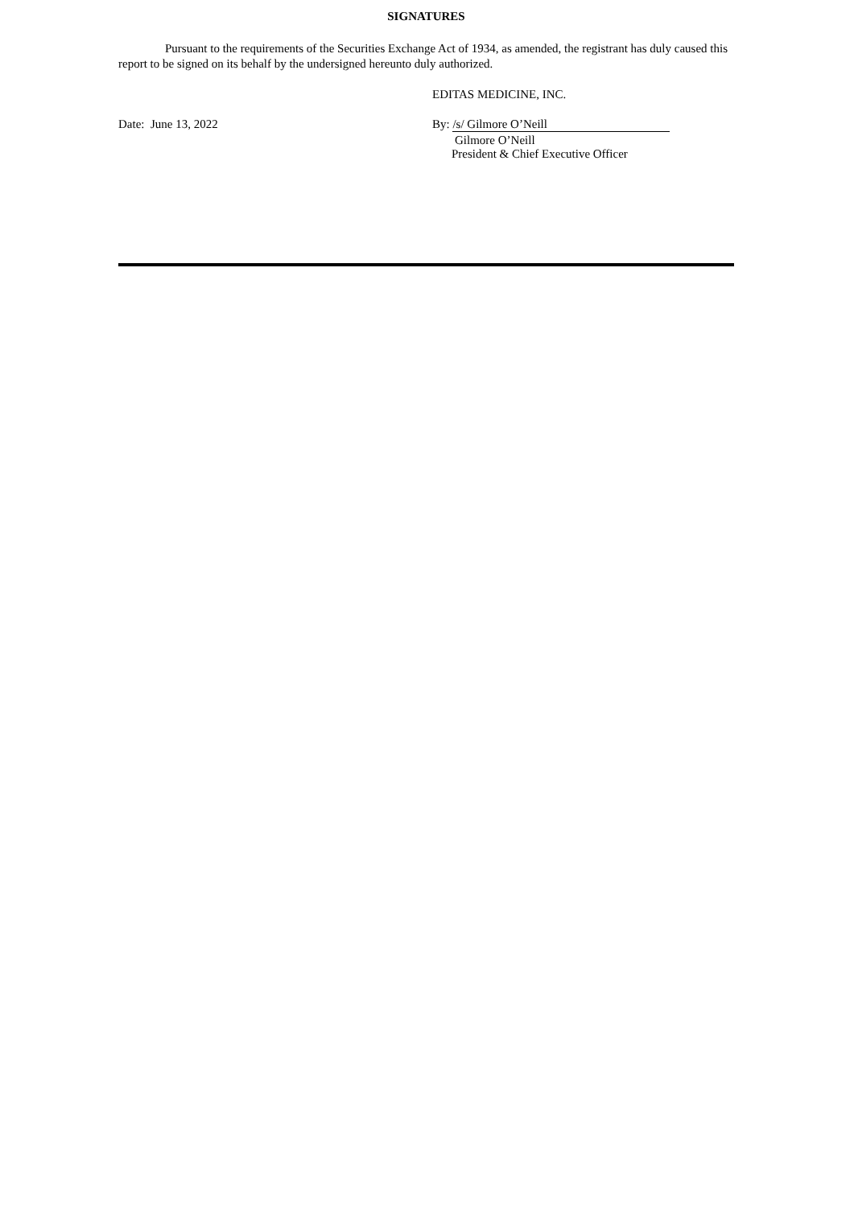SIGNATURES
Pursuant to the requirements of the Securities Exchange Act of 1934, as amended, the registrant has duly caused this report to be signed on its behalf by the undersigned hereunto duly authorized.
EDITAS MEDICINE, INC.
Date: June 13, 2022 By: /s/ Gilmore O’Neill
Gilmore O’Neill
President & Chief Executive Officer